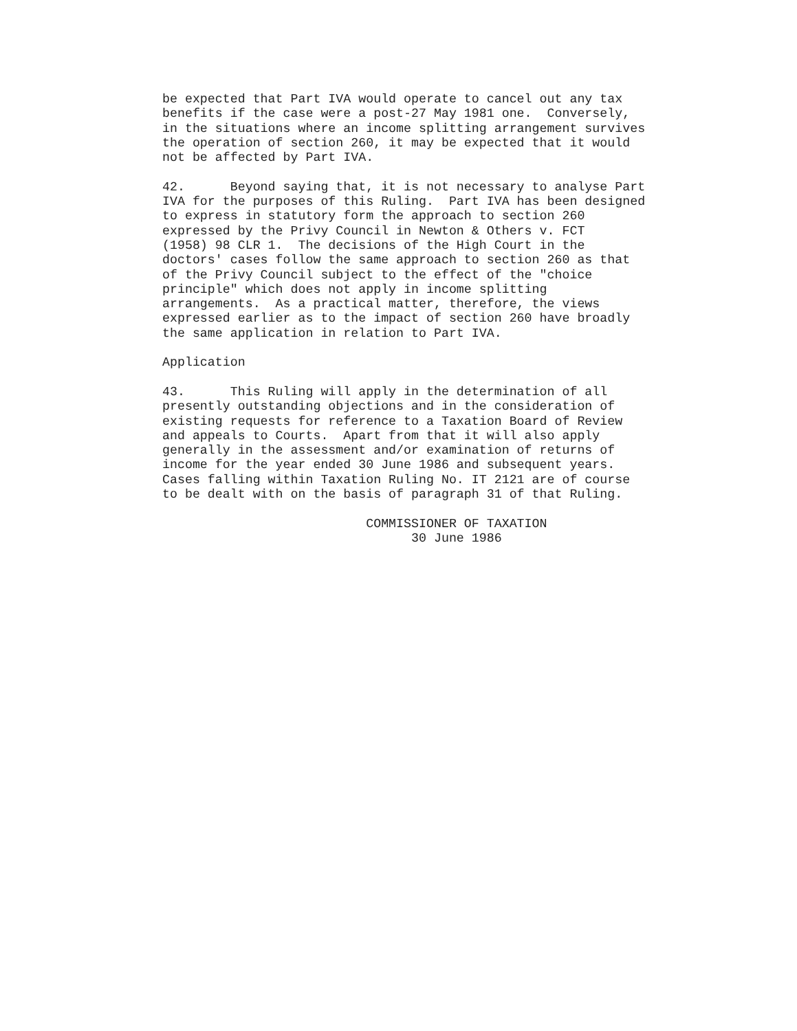be expected that Part IVA would operate to cancel out any tax
benefits if the case were a post-27 May 1981 one.  Conversely,
in the situations where an income splitting arrangement survives
the operation of section 260, it may be expected that it would
not be affected by Part IVA.

42.      Beyond saying that, it is not necessary to analyse Part
IVA for the purposes of this Ruling.  Part IVA has been designed
to express in statutory form the approach to section 260
expressed by the Privy Council in Newton & Others v. FCT
(1958) 98 CLR 1.  The decisions of the High Court in the
doctors' cases follow the same approach to section 260 as that
of the Privy Council subject to the effect of the "choice
principle" which does not apply in income splitting
arrangements.  As a practical matter, therefore, the views
expressed earlier as to the impact of section 260 have broadly
the same application in relation to Part IVA.

Application

43.      This Ruling will apply in the determination of all
presently outstanding objections and in the consideration of
existing requests for reference to a Taxation Board of Review
and appeals to Courts.  Apart from that it will also apply
generally in the assessment and/or examination of returns of
income for the year ended 30 June 1986 and subsequent years.
Cases falling within Taxation Ruling No. IT 2121 are of course
to be dealt with on the basis of paragraph 31 of that Ruling.

                           COMMISSIONER OF TAXATION
                                 30 June 1986